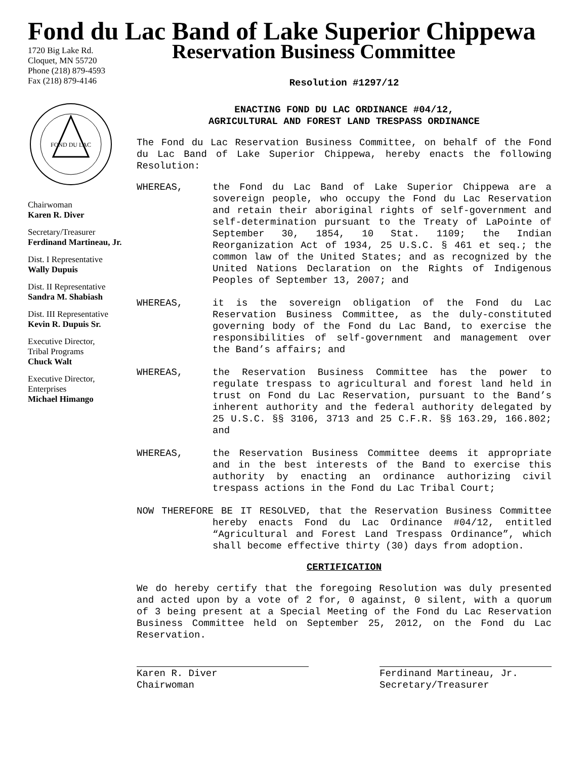Fond du Lac Band of Lake Superior Chippewa
1720 Big Lake Rd.
Cloquet, MN 55720
Phone (218) 879-4593
Fax (218) 879-4146
FOND DU LAC
Chairwoman
Karen R. Diver
Secretary/Treasurer
Ferdinand Martineau, Jr.
Dist. I Representative
Wally Dupuis
Dist. II Representative
Sandra M. Shabiash
Dist. III Representative
Kevin R. Dupuis Sr.
Executive Director,
Tribal Programs
Chuck Walt
Executive Director,
Enterprises
Michael Himango
Reservation Business Committee
Resolution #1297/12
ENACTING FOND DU LAC ORDINANCE #04/12,
AGRICULTURAL AND FOREST LAND TRESPASS ORDINANCE
The Fond du Lac Reservation Business Committee, on behalf of the Fond du Lac Band of Lake Superior Chippewa, hereby enacts the following Resolution:
WHEREAS, the Fond du Lac Band of Lake Superior Chippewa are a sovereign people, who occupy the Fond du Lac Reservation and retain their aboriginal rights of self-government and self-determination pursuant to the Treaty of LaPointe of September 30, 1854, 10 Stat. 1109; the Indian Reorganization Act of 1934, 25 U.S.C. § 461 et seq.; the common law of the United States; and as recognized by the United Nations Declaration on the Rights of Indigenous Peoples of September 13, 2007; and
WHEREAS, it is the sovereign obligation of the Fond du Lac Reservation Business Committee, as the duly-constituted governing body of the Fond du Lac Band, to exercise the responsibilities of self-government and management over the Band’s affairs; and
WHEREAS, the Reservation Business Committee has the power to regulate trespass to agricultural and forest land held in trust on Fond du Lac Reservation, pursuant to the Band’s inherent authority and the federal authority delegated by 25 U.S.C. §§ 3106, 3713 and 25 C.F.R. §§ 163.29, 166.802; and
WHEREAS, the Reservation Business Committee deems it appropriate and in the best interests of the Band to exercise this authority by enacting an ordinance authorizing civil trespass actions in the Fond du Lac Tribal Court;
NOW THEREFORE BE IT RESOLVED, that the Reservation Business Committee hereby enacts Fond du Lac Ordinance #04/12, entitled “Agricultural and Forest Land Trespass Ordinance”, which shall become effective thirty (30) days from adoption.
CERTIFICATION
We do hereby certify that the foregoing Resolution was duly presented and acted upon by a vote of 2 for, 0 against, 0 silent, with a quorum of 3 being present at a Special Meeting of the Fond du Lac Reservation Business Committee held on September 25, 2012, on the Fond du Lac Reservation.
Karen R. Diver
Chairwoman
Ferdinand Martineau, Jr.
Secretary/Treasurer